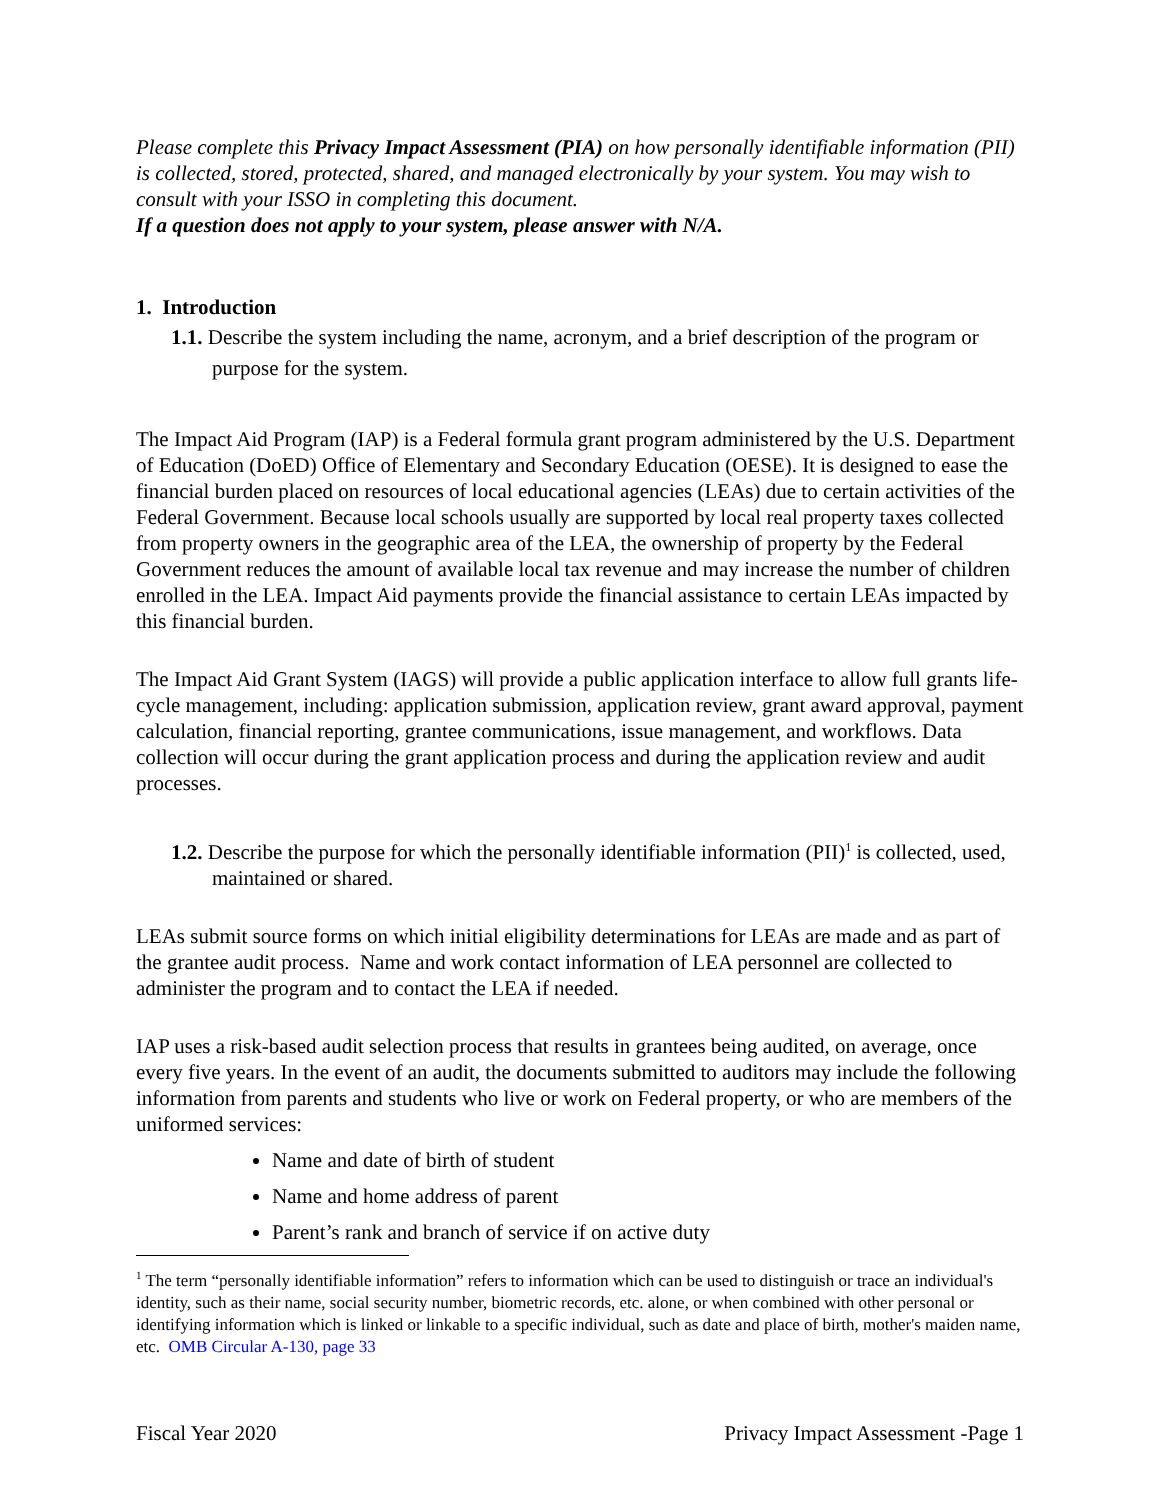Please complete this Privacy Impact Assessment (PIA) on how personally identifiable information (PII) is collected, stored, protected, shared, and managed electronically by your system. You may wish to consult with your ISSO in completing this document.
If a question does not apply to your system, please answer with N/A.
1. Introduction
1.1. Describe the system including the name, acronym, and a brief description of the program or purpose for the system.
The Impact Aid Program (IAP) is a Federal formula grant program administered by the U.S. Department of Education (DoED) Office of Elementary and Secondary Education (OESE). It is designed to ease the financial burden placed on resources of local educational agencies (LEAs) due to certain activities of the Federal Government. Because local schools usually are supported by local real property taxes collected from property owners in the geographic area of the LEA, the ownership of property by the Federal Government reduces the amount of available local tax revenue and may increase the number of children enrolled in the LEA. Impact Aid payments provide the financial assistance to certain LEAs impacted by this financial burden.
The Impact Aid Grant System (IAGS) will provide a public application interface to allow full grants life-cycle management, including: application submission, application review, grant award approval, payment calculation, financial reporting, grantee communications, issue management, and workflows. Data collection will occur during the grant application process and during the application review and audit processes.
1.2. Describe the purpose for which the personally identifiable information (PII)<sup>1</sup> is collected, used, maintained or shared.
LEAs submit source forms on which initial eligibility determinations for LEAs are made and as part of the grantee audit process. Name and work contact information of LEA personnel are collected to administer the program and to contact the LEA if needed.
IAP uses a risk-based audit selection process that results in grantees being audited, on average, once every five years. In the event of an audit, the documents submitted to auditors may include the following information from parents and students who live or work on Federal property, or who are members of the uniformed services:
Name and date of birth of student
Name and home address of parent
Parent’s rank and branch of service if on active duty
<sup>1</sup> The term “personally identifiable information” refers to information which can be used to distinguish or trace an individual's identity, such as their name, social security number, biometric records, etc. alone, or when combined with other personal or identifying information which is linked or linkable to a specific individual, such as date and place of birth, mother's maiden name, etc. OMB Circular A-130, page 33
Fiscal Year 2020 Privacy Impact Assessment -Page 1